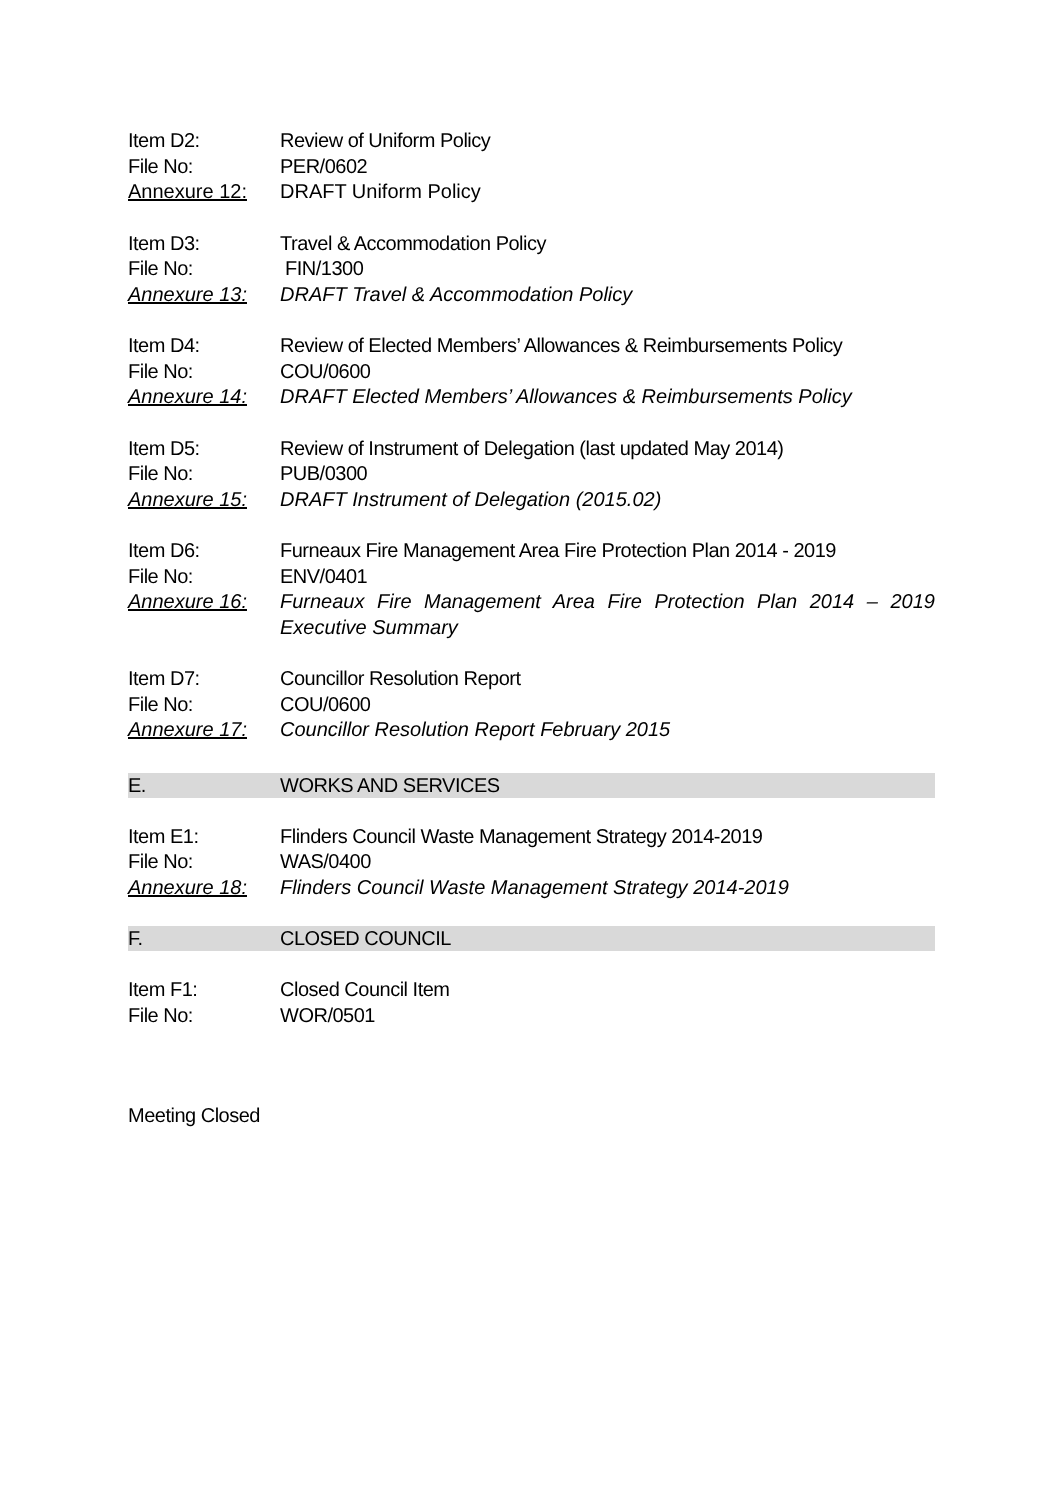Item D2: Review of Uniform Policy
File No: PER/0602
Annexure 12: DRAFT Uniform Policy
Item D3: Travel & Accommodation Policy
File No: FIN/1300
Annexure 13: DRAFT Travel & Accommodation Policy
Item D4: Review of Elected Members’ Allowances & Reimbursements Policy
File No: COU/0600
Annexure 14: DRAFT Elected Members’ Allowances & Reimbursements Policy
Item D5: Review of Instrument of Delegation (last updated May 2014)
File No: PUB/0300
Annexure 15: DRAFT Instrument of Delegation (2015.02)
Item D6: Furneaux Fire Management Area Fire Protection Plan 2014 - 2019
File No: ENV/0401
Annexure 16: Furneaux Fire Management Area Fire Protection Plan 2014 – 2019 Executive Summary
Item D7: Councillor Resolution Report
File No: COU/0600
Annexure 17: Councillor Resolution Report February 2015
E. WORKS AND SERVICES
Item E1: Flinders Council Waste Management Strategy 2014-2019
File No: WAS/0400
Annexure 18: Flinders Council Waste Management Strategy 2014-2019
F. CLOSED COUNCIL
Item F1: Closed Council Item
File No: WOR/0501
Meeting Closed